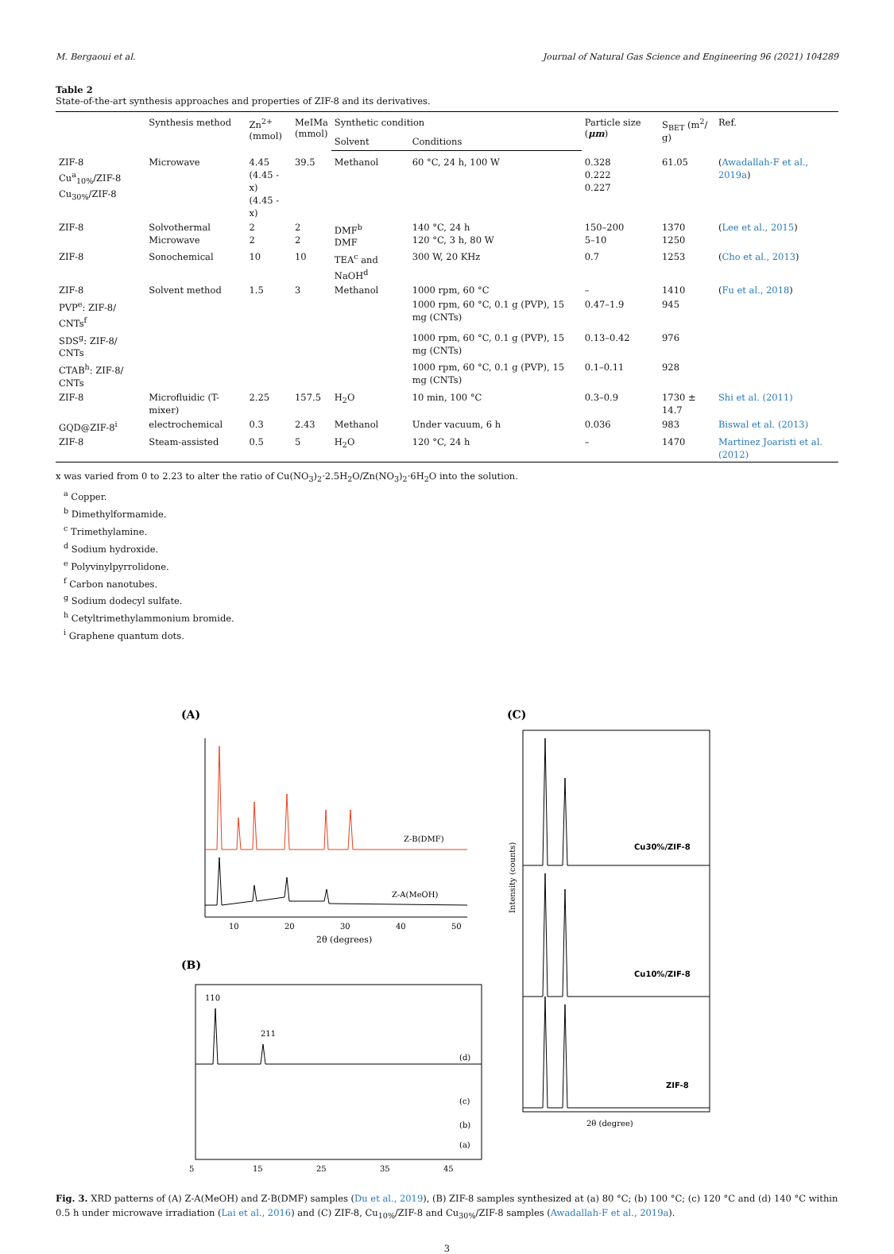M. Bergaoui et al. Journal of Natural Gas Science and Engineering 96 (2021) 104289
Table 2
State-of-the-art synthesis approaches and properties of ZIF-8 and its derivatives.
| | Synthesis method | Zn<sup>2+</sup> (mmol) | MeIMa (mmol) | Synthetic condition | | Particle size ( μm ) | S<sub>BET</sub> (m<sup>2</sup>/ g) | Ref. |
| --- | --- | --- | --- | --- | --- | --- | --- | --- |
| | | | | Solvent | Conditions | | | |
| ZIF-8 Cu<sup>a</sup><sub>10%</sub>/ZIF-8 Cu<sub>30%</sub>/ZIF-8 | Microwave | 4.45 (4.45 - x) (4.45 - x) | 39.5 | Methanol | 60 °C, 24 h, 100 W | 0.328 0.222 0.227 | 61.05 | ( Awadallah-F et al., 2019a ) |
| ZIF-8 | Solvothermal Microwave | 2 2 | 2 2 | DMF<sup>b</sup> DMF | 140 °C, 24 h 120 °C, 3 h, 80 W | 150–200 5–10 | 1370 1250 | ( Lee et al., 2015 ) |
| ZIF-8 | Sonochemical | 10 | 10 | TEA<sup>c</sup> and NaOH<sup>d</sup> | 300 W, 20 KHz | 0.7 | 1253 | ( Cho et al., 2013 ) |
| ZIF-8 | Solvent method | 1.5 | 3 | Methanol | 1000 rpm, 60 °C | – | 1410 | ( Fu et al., 2018 ) |
| PVP<sup>e</sup>: ZIF-8/ CNTs<sup>f</sup> | | | | | 1000 rpm, 60 °C, 0.1 g (PVP), 15 mg (CNTs) | 0.47–1.9 | 945 | |
| SDS<sup>g</sup>: ZIF-8/ CNTs | | | | | 1000 rpm, 60 °C, 0.1 g (PVP), 15 mg (CNTs) | 0.13–0.42 | 976 | |
| CTAB<sup>h</sup>: ZIF-8/ CNTs | | | | | 1000 rpm, 60 °C, 0.1 g (PVP), 15 mg (CNTs) | 0.1–0.11 | 928 | |
| ZIF-8 | Microfluidic (T-mixer) | 2.25 | 157.5 | H<sub>2</sub>O | 10 min, 100 °C | 0.3–0.9 | 1730 ± 14.7 | Shi et al. (2011) |
| GQD@ZIF-8<sup>i</sup> | electrochemical | 0.3 | 2.43 | Methanol | Under vacuum, 6 h | 0.036 | 983 | Biswal et al. (2013) |
| ZIF-8 | Steam-assisted | 0.5 | 5 | H<sub>2</sub>O | 120 °C, 24 h | – | 1470 | Martinez Joaristi et al. (2012) |
x was varied from 0 to 2.23 to alter the ratio of Cu(NO<sub>3</sub>)<sub>2</sub>·2.5H<sub>2</sub>O/Zn(NO<sub>3</sub>)<sub>2</sub>·6H<sub>2</sub>O into the solution.
<sup>a</sup> Copper.
<sup>b</sup> Dimethylformamide.
<sup>c</sup> Trimethylamine.
<sup>d</sup> Sodium hydroxide.
<sup>e</sup> Polyvinylpyrrolidone.
<sup>f</sup> Carbon nanotubes.
<sup>g</sup> Sodium dodecyl sulfate.
<sup>h</sup> Cetyltrimethylammonium bromide.
<sup>i</sup> Graphene quantum dots.
(A)
Z-B(DMF)
Z-A(MeOH)
10
20
30
40
50
2θ (degrees)
(B)
110
211
(d)
(c)
(b)
(a)
5
15
25
35
45
(C)
Cu30%/ZIF-8
Cu10%/ZIF-8
ZIF-8
Intensity (counts)
2θ (degree)
Fig. 3. XRD patterns of (A) Z-A(MeOH) and Z-B(DMF) samples (Du et al., 2019), (B) ZIF-8 samples synthesized at (a) 80 °C; (b) 100 °C; (c) 120 °C and (d) 140 °C within 0.5 h under microwave irradiation (Lai et al., 2016) and (C) ZIF-8, Cu<sub>10%</sub>/ZIF-8 and Cu<sub>30%</sub>/ZIF-8 samples (Awadallah-F et al., 2019a).
3